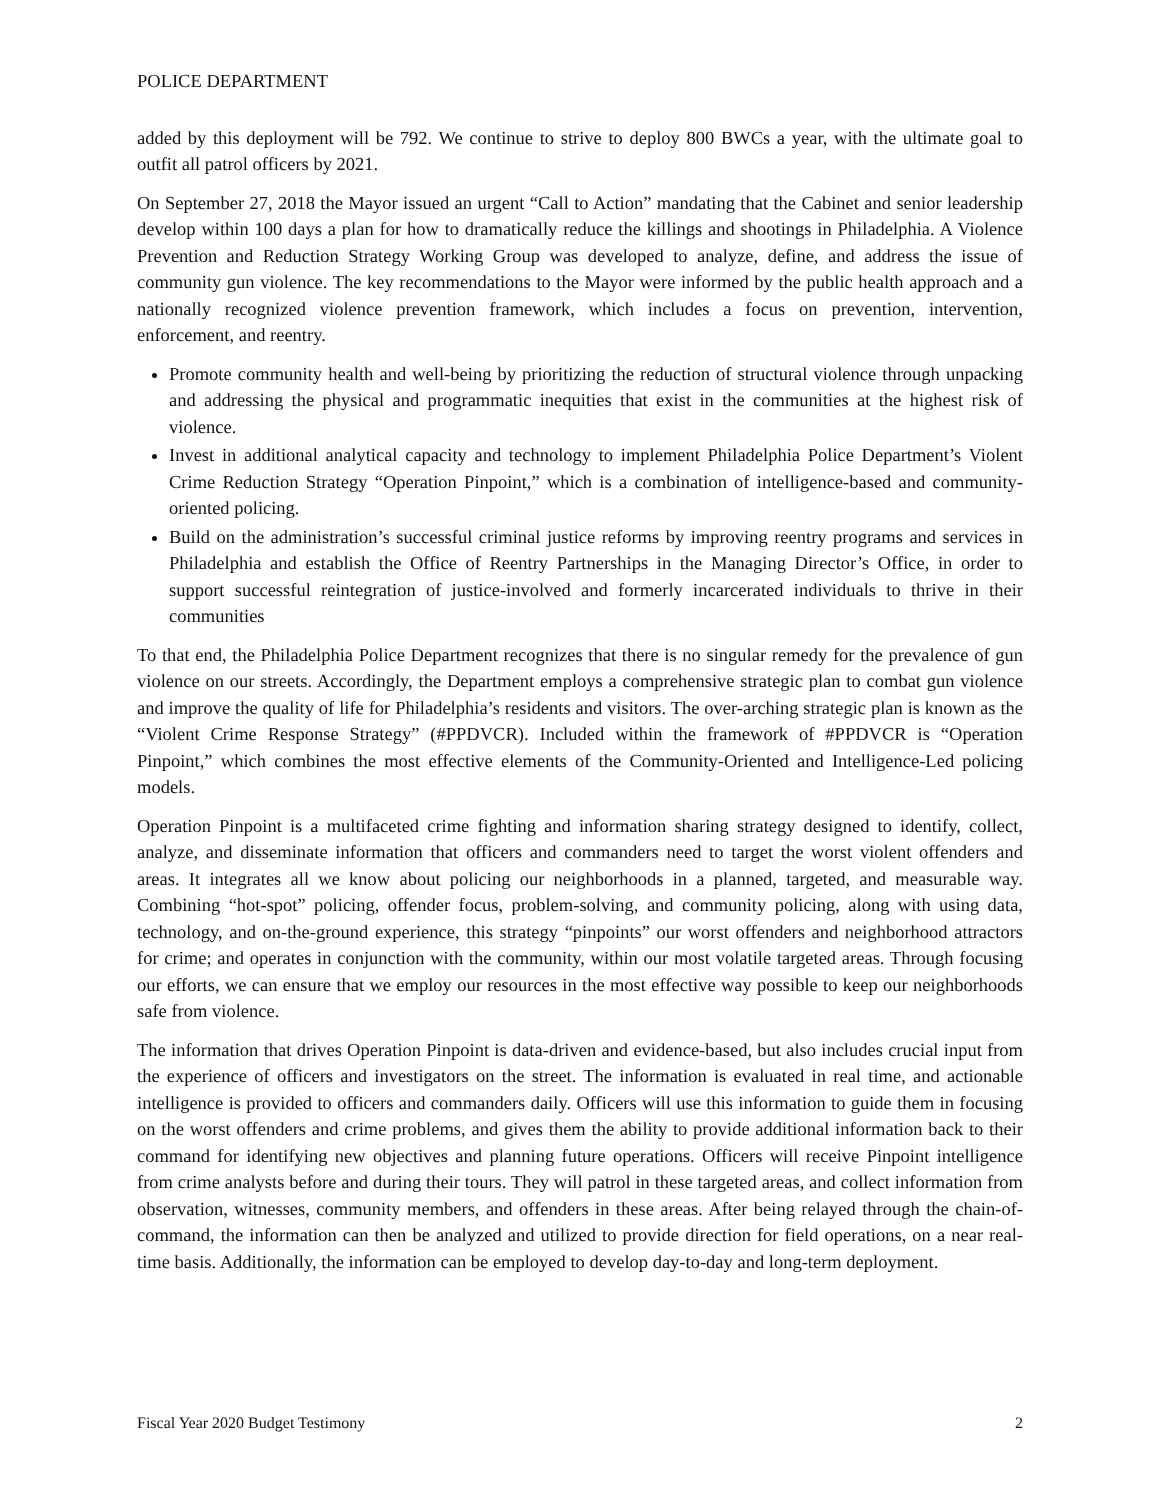POLICE DEPARTMENT
added by this deployment will be 792. We continue to strive to deploy 800 BWCs a year, with the ultimate goal to outfit all patrol officers by 2021.
On September 27, 2018 the Mayor issued an urgent “Call to Action” mandating that the Cabinet and senior leadership develop within 100 days a plan for how to dramatically reduce the killings and shootings in Philadelphia. A Violence Prevention and Reduction Strategy Working Group was developed to analyze, define, and address the issue of community gun violence. The key recommendations to the Mayor were informed by the public health approach and a nationally recognized violence prevention framework, which includes a focus on prevention, intervention, enforcement, and reentry.
Promote community health and well-being by prioritizing the reduction of structural violence through unpacking and addressing the physical and programmatic inequities that exist in the communities at the highest risk of violence.
Invest in additional analytical capacity and technology to implement Philadelphia Police Department’s Violent Crime Reduction Strategy “Operation Pinpoint,” which is a combination of intelligence-based and community-oriented policing.
Build on the administration’s successful criminal justice reforms by improving reentry programs and services in Philadelphia and establish the Office of Reentry Partnerships in the Managing Director’s Office, in order to support successful reintegration of justice-involved and formerly incarcerated individuals to thrive in their communities
To that end, the Philadelphia Police Department recognizes that there is no singular remedy for the prevalence of gun violence on our streets. Accordingly, the Department employs a comprehensive strategic plan to combat gun violence and improve the quality of life for Philadelphia’s residents and visitors. The over-arching strategic plan is known as the “Violent Crime Response Strategy” (#PPDVCR). Included within the framework of #PPDVCR is “Operation Pinpoint,” which combines the most effective elements of the Community-Oriented and Intelligence-Led policing models.
Operation Pinpoint is a multifaceted crime fighting and information sharing strategy designed to identify, collect, analyze, and disseminate information that officers and commanders need to target the worst violent offenders and areas. It integrates all we know about policing our neighborhoods in a planned, targeted, and measurable way. Combining “hot-spot” policing, offender focus, problem-solving, and community policing, along with using data, technology, and on-the-ground experience, this strategy “pinpoints” our worst offenders and neighborhood attractors for crime; and operates in conjunction with the community, within our most volatile targeted areas. Through focusing our efforts, we can ensure that we employ our resources in the most effective way possible to keep our neighborhoods safe from violence.
The information that drives Operation Pinpoint is data-driven and evidence-based, but also includes crucial input from the experience of officers and investigators on the street. The information is evaluated in real time, and actionable intelligence is provided to officers and commanders daily. Officers will use this information to guide them in focusing on the worst offenders and crime problems, and gives them the ability to provide additional information back to their command for identifying new objectives and planning future operations. Officers will receive Pinpoint intelligence from crime analysts before and during their tours. They will patrol in these targeted areas, and collect information from observation, witnesses, community members, and offenders in these areas. After being relayed through the chain-of-command, the information can then be analyzed and utilized to provide direction for field operations, on a near real-time basis. Additionally, the information can be employed to develop day-to-day and long-term deployment.
Fiscal Year 2020 Budget Testimony 2